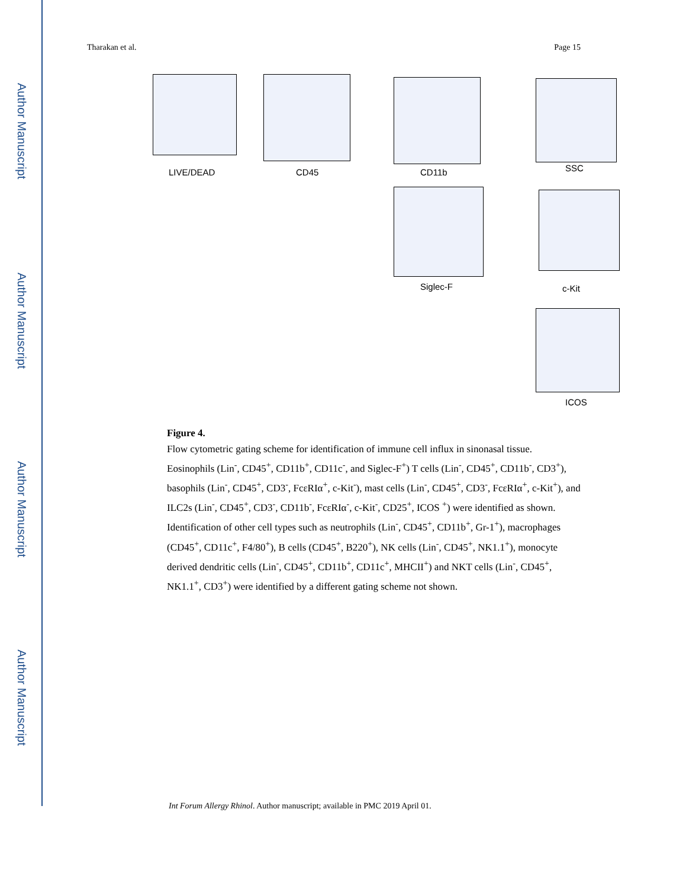Author Manuscript
Author Manuscript
Author Manuscript
Author Manuscript
Tharakan et al. Page 15
LIVE/DEAD CD45 CD11b
Siglec-F
SSC
c-Kit
ICOS
Figure 4.
Flow cytometric gating scheme for identification of immune cell influx in sinonasal tissue. Eosinophils (Lin<sup>-</sup>, CD45<sup>+</sup>, CD11b<sup>+</sup>, CD11c<sup>-</sup>, and Siglec-F<sup>+</sup>) T cells (Lin<sup>-</sup>, CD45<sup>+</sup>, CD11b<sup>-</sup>, CD3<sup>+</sup>), basophils (Lin<sup>-</sup>, CD45<sup>+</sup>, CD3<sup>-</sup>, FcεRIα<sup>+</sup>, c-Kit<sup>-</sup>), mast cells (Lin<sup>-</sup>, CD45<sup>+</sup>, CD3<sup>-</sup>, FcεRIα<sup>+</sup>, c-Kit<sup>+</sup>), and ILC2s (Lin<sup>-</sup>, CD45<sup>+</sup>, CD3<sup>-</sup>, CD11b<sup>-</sup>, FcεRIα<sup>-</sup>, c-Kit<sup>-</sup>, CD25<sup>+</sup>, ICOS <sup>+</sup>) were identified as shown. Identification of other cell types such as neutrophils (Lin<sup>-</sup>, CD45<sup>+</sup>, CD11b<sup>+</sup>, Gr-1<sup>+</sup>), macrophages (CD45<sup>+</sup>, CD11c<sup>+</sup>, F4/80<sup>+</sup>), B cells (CD45<sup>+</sup>, B220<sup>+</sup>), NK cells (Lin<sup>-</sup>, CD45<sup>+</sup>, NK1.1<sup>+</sup>), monocyte derived dendritic cells (Lin<sup>-</sup>, CD45<sup>+</sup>, CD11b<sup>+</sup>, CD11c<sup>+</sup>, MHCII<sup>+</sup>) and NKT cells (Lin<sup>-</sup>, CD45<sup>+</sup>, NK1.1<sup>+</sup>, CD3<sup>+</sup>) were identified by a different gating scheme not shown.
Int Forum Allergy Rhinol. Author manuscript; available in PMC 2019 April 01.